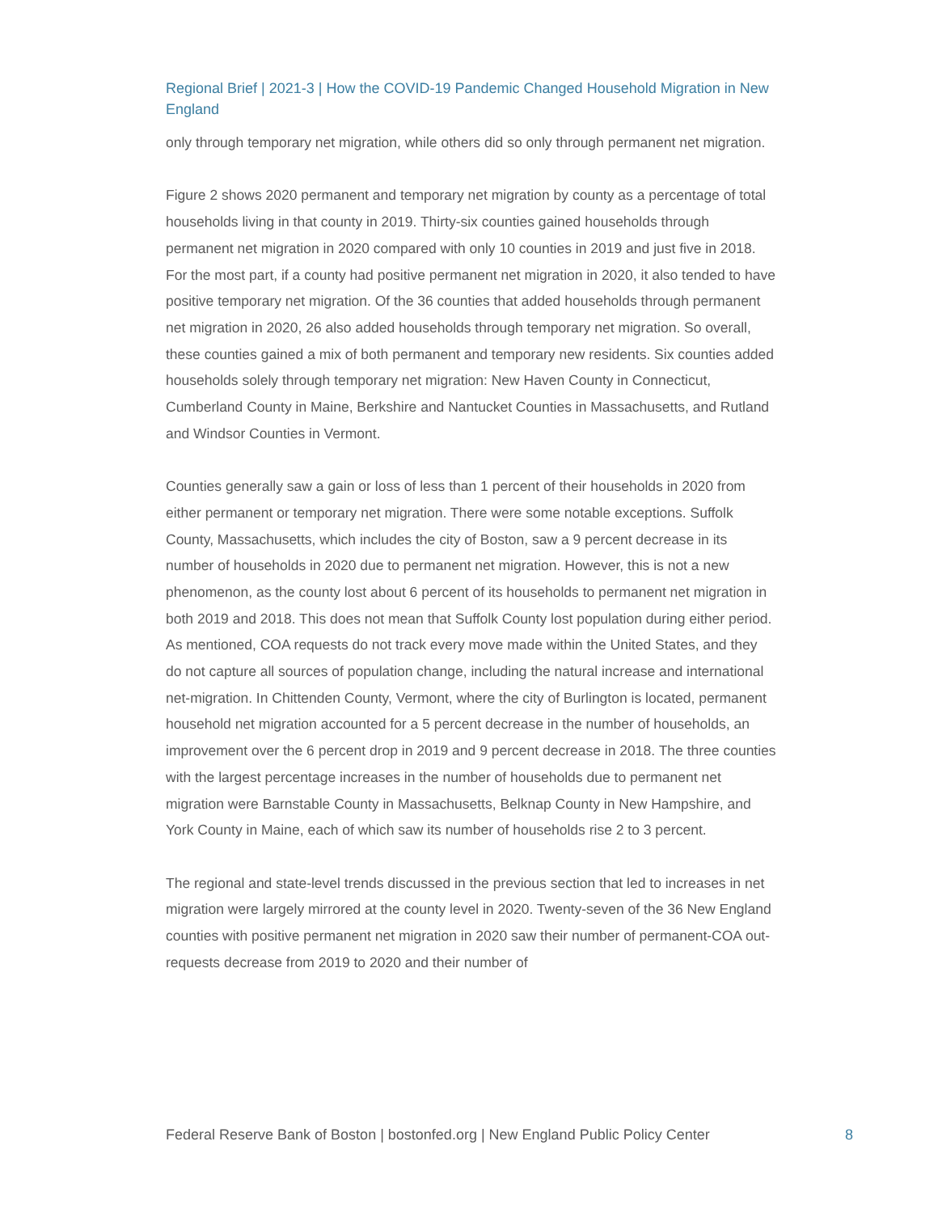Regional Brief | 2021-3 | How the COVID-19 Pandemic Changed Household Migration in New England
only through temporary net migration, while others did so only through permanent net migration.
Figure 2 shows 2020 permanent and temporary net migration by county as a percentage of total households living in that county in 2019. Thirty-six counties gained households through permanent net migration in 2020 compared with only 10 counties in 2019 and just five in 2018. For the most part, if a county had positive permanent net migration in 2020, it also tended to have positive temporary net migration. Of the 36 counties that added households through permanent net migration in 2020, 26 also added households through temporary net migration. So overall, these counties gained a mix of both permanent and temporary new residents. Six counties added households solely through temporary net migration: New Haven County in Connecticut, Cumberland County in Maine, Berkshire and Nantucket Counties in Massachusetts, and Rutland and Windsor Counties in Vermont.
Counties generally saw a gain or loss of less than 1 percent of their households in 2020 from either permanent or temporary net migration. There were some notable exceptions. Suffolk County, Massachusetts, which includes the city of Boston, saw a 9 percent decrease in its number of households in 2020 due to permanent net migration. However, this is not a new phenomenon, as the county lost about 6 percent of its households to permanent net migration in both 2019 and 2018. This does not mean that Suffolk County lost population during either period. As mentioned, COA requests do not track every move made within the United States, and they do not capture all sources of population change, including the natural increase and international net-migration. In Chittenden County, Vermont, where the city of Burlington is located, permanent household net migration accounted for a 5 percent decrease in the number of households, an improvement over the 6 percent drop in 2019 and 9 percent decrease in 2018. The three counties with the largest percentage increases in the number of households due to permanent net migration were Barnstable County in Massachusetts, Belknap County in New Hampshire, and York County in Maine, each of which saw its number of households rise 2 to 3 percent.
The regional and state-level trends discussed in the previous section that led to increases in net migration were largely mirrored at the county level in 2020. Twenty-seven of the 36 New England counties with positive permanent net migration in 2020 saw their number of permanent-COA out-requests decrease from 2019 to 2020 and their number of
Federal Reserve Bank of Boston | bostonfed.org | New England Public Policy Center 8